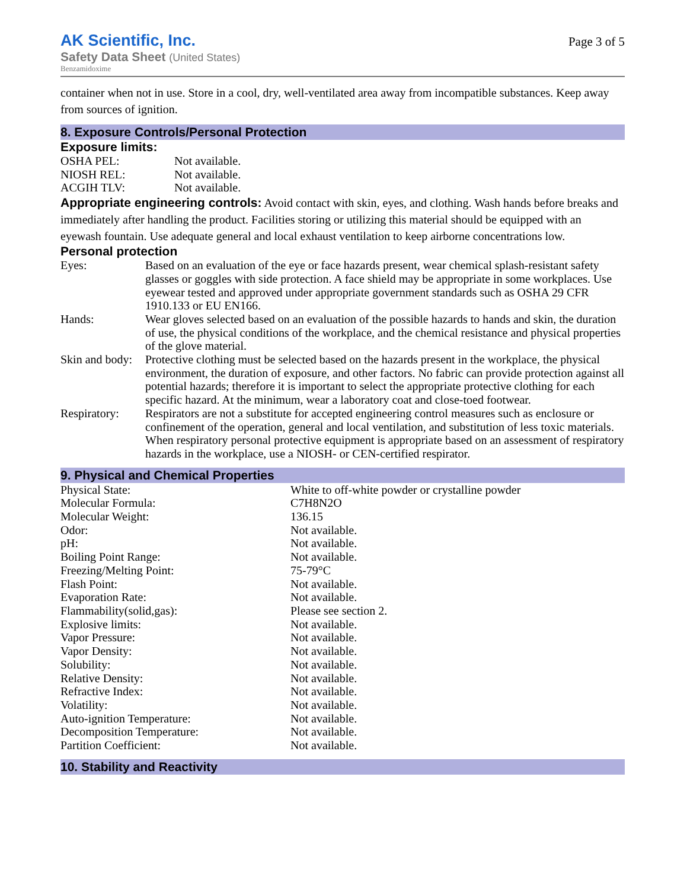AK Scientific, Inc.
Safety Data Sheet (United States)
Benzamidoxime
Page 3 of 5
container when not in use. Store in a cool, dry, well-ventilated area away from incompatible substances. Keep away from sources of ignition.
8. Exposure Controls/Personal Protection
Exposure limits:
| OSHA PEL: | Not available. |
| NIOSH REL: | Not available. |
| ACGIH TLV: | Not available. |
Appropriate engineering controls: Avoid contact with skin, eyes, and clothing. Wash hands before breaks and immediately after handling the product. Facilities storing or utilizing this material should be equipped with an eyewash fountain. Use adequate general and local exhaust ventilation to keep airborne concentrations low.
Personal protection
| Eyes: | Based on an evaluation of the eye or face hazards present, wear chemical splash-resistant safety glasses or goggles with side protection. A face shield may be appropriate in some workplaces. Use eyewear tested and approved under appropriate government standards such as OSHA 29 CFR 1910.133 or EU EN166. |
| Hands: | Wear gloves selected based on an evaluation of the possible hazards to hands and skin, the duration of use, the physical conditions of the workplace, and the chemical resistance and physical properties of the glove material. |
| Skin and body: | Protective clothing must be selected based on the hazards present in the workplace, the physical environment, the duration of exposure, and other factors. No fabric can provide protection against all potential hazards; therefore it is important to select the appropriate protective clothing for each specific hazard. At the minimum, wear a laboratory coat and close-toed footwear. |
| Respiratory: | Respirators are not a substitute for accepted engineering control measures such as enclosure or confinement of the operation, general and local ventilation, and substitution of less toxic materials. When respiratory personal protective equipment is appropriate based on an assessment of respiratory hazards in the workplace, use a NIOSH- or CEN-certified respirator. |
9. Physical and Chemical Properties
| Physical State: | White to off-white powder or crystalline powder |
| Molecular Formula: | C7H8N2O |
| Molecular Weight: | 136.15 |
| Odor: | Not available. |
| pH: | Not available. |
| Boiling Point Range: | Not available. |
| Freezing/Melting Point: | 75-79°C |
| Flash Point: | Not available. |
| Evaporation Rate: | Not available. |
| Flammability(solid,gas): | Please see section 2. |
| Explosive limits: | Not available. |
| Vapor Pressure: | Not available. |
| Vapor Density: | Not available. |
| Solubility: | Not available. |
| Relative Density: | Not available. |
| Refractive Index: | Not available. |
| Volatility: | Not available. |
| Auto-ignition Temperature: | Not available. |
| Decomposition Temperature: | Not available. |
| Partition Coefficient: | Not available. |
10. Stability and Reactivity